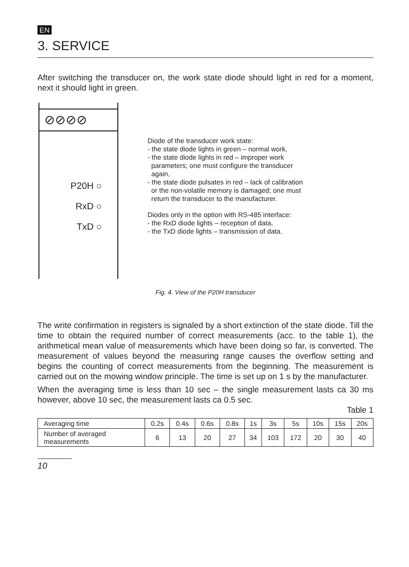EN
3. SERVICE
After switching the transducer on, the work state diode should light in red for a moment, next it should light in green.
⊘⊘⊘⊘
P20H ○
RxD ○
TxD ○
Diode of the transducer work state:
- the state diode lights in green – normal work,
- the state diode lights in red – improper work
parameters; one must configure the transducer
again,
- the state diode pulsates in red – lack of calibration
or the non-volatile memory is damaged; one must
return the transducer to the manufacturer.
Diodes only in the option with RS-485 interface:
- the RxD diode lights – reception of data,
- the TxD diode lights – transmission of data.
Fig. 4. View of the P20H transducer
The write confirmation in registers is signaled by a short extinction of the state diode. Till the time to obtain the required number of correct measurements (acc. to the table 1), the arithmetical mean value of measurements which have been doing so far, is converted. The measurement of values beyond the measuring range causes the overflow setting and begins the counting of correct measurements from the beginning. The measurement is carried out on the mowing window principle. The time is set up on 1 s by the manufacturer.
When the averaging time is less than 10 sec – the single measurement lasts ca 30 ms however, above 10 sec, the measurement lasts ca 0.5 sec.
Table 1
| Averaging time | 0.2s | 0.4s | 0.6s | 0.8s | 1s | 3s | 5s | 10s | 15s | 20s |
| Number of averaged measurements | 6 | 13 | 20 | 27 | 34 | 103 | 172 | 20 | 30 | 40 |
10